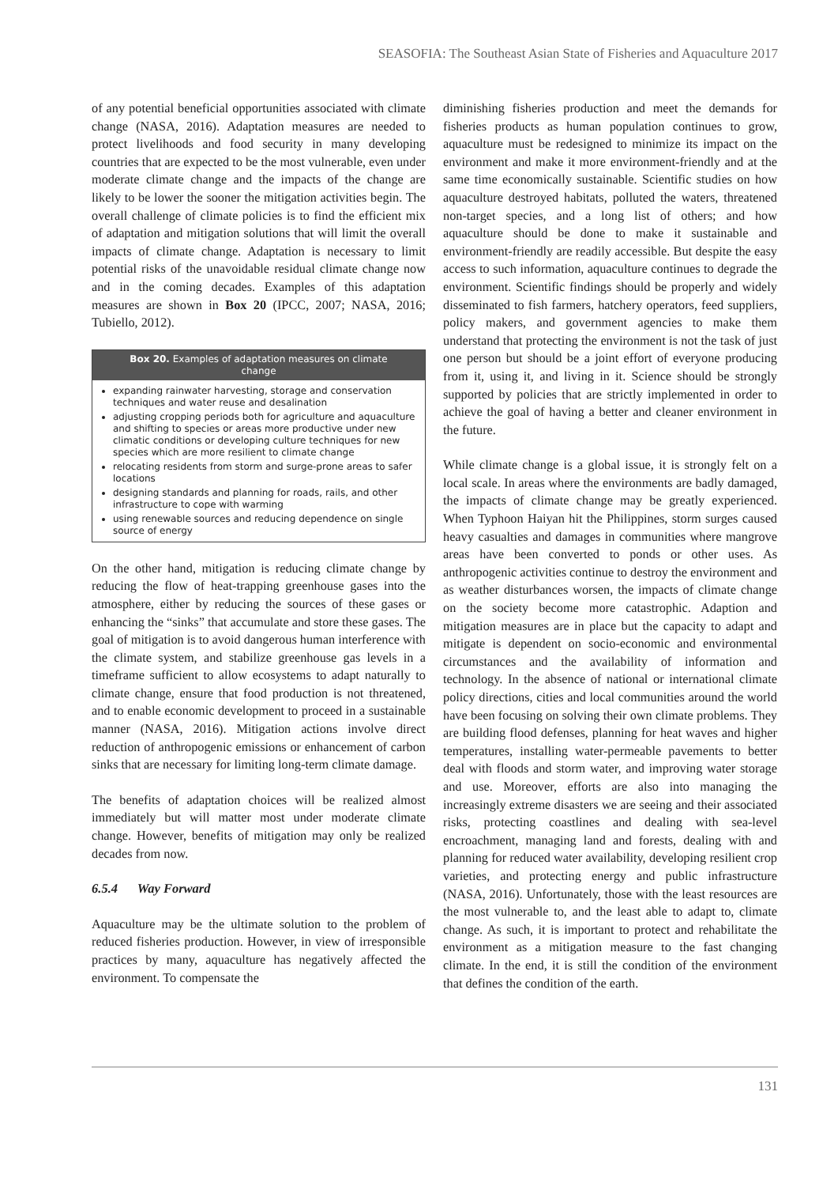SEASOFIA: The Southeast Asian State of Fisheries and Aquaculture 2017
of any potential beneficial opportunities associated with climate change (NASA, 2016). Adaptation measures are needed to protect livelihoods and food security in many developing countries that are expected to be the most vulnerable, even under moderate climate change and the impacts of the change are likely to be lower the sooner the mitigation activities begin. The overall challenge of climate policies is to find the efficient mix of adaptation and mitigation solutions that will limit the overall impacts of climate change. Adaptation is necessary to limit potential risks of the unavoidable residual climate change now and in the coming decades. Examples of this adaptation measures are shown in Box 20 (IPCC, 2007; NASA, 2016; Tubiello, 2012).
Box 20. Examples of adaptation measures on climate change
expanding rainwater harvesting, storage and conservation techniques and water reuse and desalination
adjusting cropping periods both for agriculture and aquaculture and shifting to species or areas more productive under new climatic conditions or developing culture techniques for new species which are more resilient to climate change
relocating residents from storm and surge-prone areas to safer locations
designing standards and planning for roads, rails, and other infrastructure to cope with warming
using renewable sources and reducing dependence on single source of energy
On the other hand, mitigation is reducing climate change by reducing the flow of heat-trapping greenhouse gases into the atmosphere, either by reducing the sources of these gases or enhancing the “sinks” that accumulate and store these gases. The goal of mitigation is to avoid dangerous human interference with the climate system, and stabilize greenhouse gas levels in a timeframe sufficient to allow ecosystems to adapt naturally to climate change, ensure that food production is not threatened, and to enable economic development to proceed in a sustainable manner (NASA, 2016). Mitigation actions involve direct reduction of anthropogenic emissions or enhancement of carbon sinks that are necessary for limiting long-term climate damage.
The benefits of adaptation choices will be realized almost immediately but will matter most under moderate climate change. However, benefits of mitigation may only be realized decades from now.
6.5.4 Way Forward
Aquaculture may be the ultimate solution to the problem of reduced fisheries production. However, in view of irresponsible practices by many, aquaculture has negatively affected the environment. To compensate the
diminishing fisheries production and meet the demands for fisheries products as human population continues to grow, aquaculture must be redesigned to minimize its impact on the environment and make it more environment-friendly and at the same time economically sustainable. Scientific studies on how aquaculture destroyed habitats, polluted the waters, threatened non-target species, and a long list of others; and how aquaculture should be done to make it sustainable and environment-friendly are readily accessible. But despite the easy access to such information, aquaculture continues to degrade the environment. Scientific findings should be properly and widely disseminated to fish farmers, hatchery operators, feed suppliers, policy makers, and government agencies to make them understand that protecting the environment is not the task of just one person but should be a joint effort of everyone producing from it, using it, and living in it. Science should be strongly supported by policies that are strictly implemented in order to achieve the goal of having a better and cleaner environment in the future.
While climate change is a global issue, it is strongly felt on a local scale. In areas where the environments are badly damaged, the impacts of climate change may be greatly experienced. When Typhoon Haiyan hit the Philippines, storm surges caused heavy casualties and damages in communities where mangrove areas have been converted to ponds or other uses. As anthropogenic activities continue to destroy the environment and as weather disturbances worsen, the impacts of climate change on the society become more catastrophic. Adaption and mitigation measures are in place but the capacity to adapt and mitigate is dependent on socio-economic and environmental circumstances and the availability of information and technology. In the absence of national or international climate policy directions, cities and local communities around the world have been focusing on solving their own climate problems. They are building flood defenses, planning for heat waves and higher temperatures, installing water-permeable pavements to better deal with floods and storm water, and improving water storage and use. Moreover, efforts are also into managing the increasingly extreme disasters we are seeing and their associated risks, protecting coastlines and dealing with sea-level encroachment, managing land and forests, dealing with and planning for reduced water availability, developing resilient crop varieties, and protecting energy and public infrastructure (NASA, 2016). Unfortunately, those with the least resources are the most vulnerable to, and the least able to adapt to, climate change. As such, it is important to protect and rehabilitate the environment as a mitigation measure to the fast changing climate. In the end, it is still the condition of the environment that defines the condition of the earth.
131